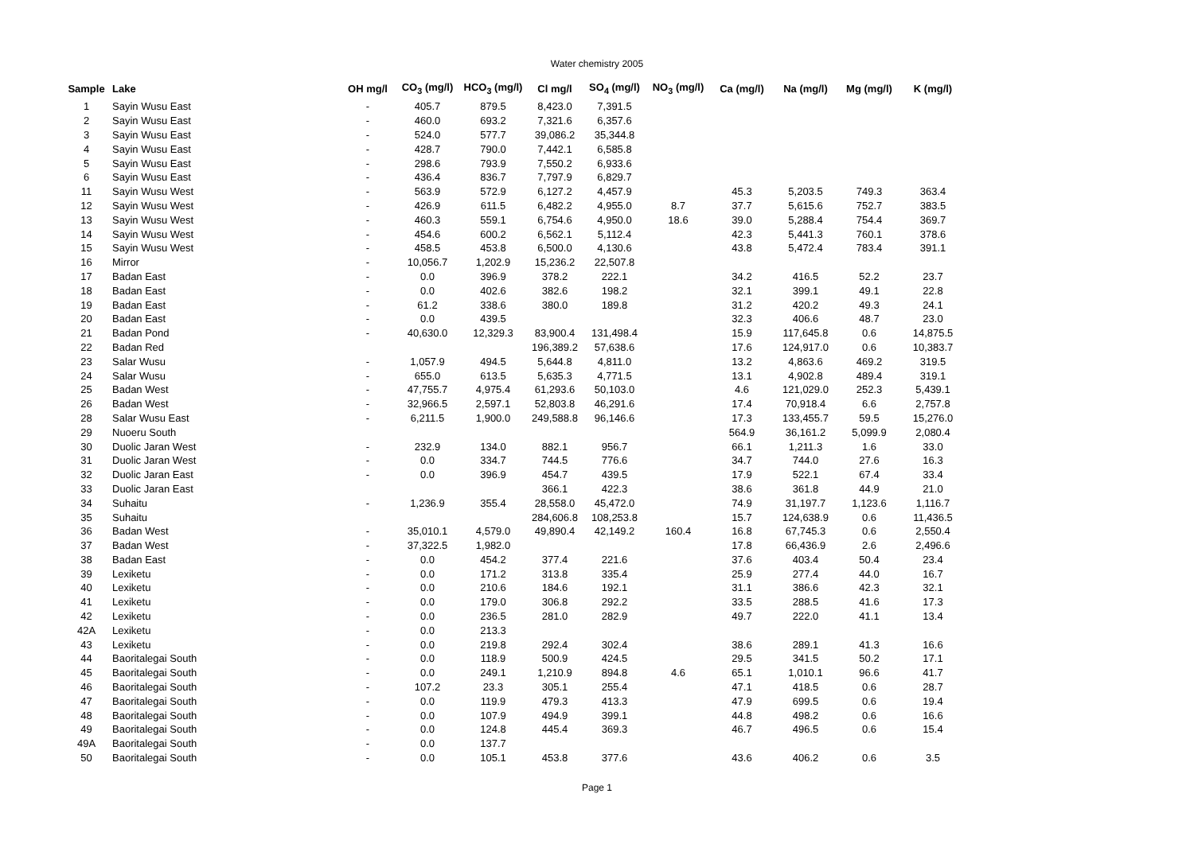Water chemistry 2005
| Sample | Lake | OH mg/l | CO<sub>3</sub> (mg/l) | HCO<sub>3</sub> (mg/l) | Cl mg/l | SO<sub>4</sub> (mg/l) | NO<sub>3</sub> (mg/l) | Ca (mg/l) | Na (mg/l) | Mg (mg/l) | K (mg/l) |
| --- | --- | --- | --- | --- | --- | --- | --- | --- | --- | --- | --- |
| 1 | Sayin Wusu East | - | 405.7 | 879.5 | 8,423.0 | 7,391.5 | | | | | |
| 2 | Sayin Wusu East | - | 460.0 | 693.2 | 7,321.6 | 6,357.6 | | | | | |
| 3 | Sayin Wusu East | - | 524.0 | 577.7 | 39,086.2 | 35,344.8 | | | | | |
| 4 | Sayin Wusu East | - | 428.7 | 790.0 | 7,442.1 | 6,585.8 | | | | | |
| 5 | Sayin Wusu East | - | 298.6 | 793.9 | 7,550.2 | 6,933.6 | | | | | |
| 6 | Sayin Wusu East | - | 436.4 | 836.7 | 7,797.9 | 6,829.7 | | | | | |
| 11 | Sayin Wusu West | - | 563.9 | 572.9 | 6,127.2 | 4,457.9 | | 45.3 | 5,203.5 | 749.3 | 363.4 |
| 12 | Sayin Wusu West | - | 426.9 | 611.5 | 6,482.2 | 4,955.0 | 8.7 | 37.7 | 5,615.6 | 752.7 | 383.5 |
| 13 | Sayin Wusu West | - | 460.3 | 559.1 | 6,754.6 | 4,950.0 | 18.6 | 39.0 | 5,288.4 | 754.4 | 369.7 |
| 14 | Sayin Wusu West | - | 454.6 | 600.2 | 6,562.1 | 5,112.4 | | 42.3 | 5,441.3 | 760.1 | 378.6 |
| 15 | Sayin Wusu West | - | 458.5 | 453.8 | 6,500.0 | 4,130.6 | | 43.8 | 5,472.4 | 783.4 | 391.1 |
| 16 | Mirror | - | 10,056.7 | 1,202.9 | 15,236.2 | 22,507.8 | | | | | |
| 17 | Badan East | - | 0.0 | 396.9 | 378.2 | 222.1 | | 34.2 | 416.5 | 52.2 | 23.7 |
| 18 | Badan East | - | 0.0 | 402.6 | 382.6 | 198.2 | | 32.1 | 399.1 | 49.1 | 22.8 |
| 19 | Badan East | - | 61.2 | 338.6 | 380.0 | 189.8 | | 31.2 | 420.2 | 49.3 | 24.1 |
| 20 | Badan East | - | 0.0 | 439.5 | | | | 32.3 | 406.6 | 48.7 | 23.0 |
| 21 | Badan Pond | - | 40,630.0 | 12,329.3 | 83,900.4 | 131,498.4 | | 15.9 | 117,645.8 | 0.6 | 14,875.5 |
| 22 | Badan Red | | | | 196,389.2 | 57,638.6 | | 17.6 | 124,917.0 | 0.6 | 10,383.7 |
| 23 | Salar Wusu | - | 1,057.9 | 494.5 | 5,644.8 | 4,811.0 | | 13.2 | 4,863.6 | 469.2 | 319.5 |
| 24 | Salar Wusu | - | 655.0 | 613.5 | 5,635.3 | 4,771.5 | | 13.1 | 4,902.8 | 489.4 | 319.1 |
| 25 | Badan West | - | 47,755.7 | 4,975.4 | 61,293.6 | 50,103.0 | | 4.6 | 121,029.0 | 252.3 | 5,439.1 |
| 26 | Badan West | - | 32,966.5 | 2,597.1 | 52,803.8 | 46,291.6 | | 17.4 | 70,918.4 | 6.6 | 2,757.8 |
| 28 | Salar Wusu East | - | 6,211.5 | 1,900.0 | 249,588.8 | 96,146.6 | | 17.3 | 133,455.7 | 59.5 | 15,276.0 |
| 29 | Nuoeru South | | | | | | | 564.9 | 36,161.2 | 5,099.9 | 2,080.4 |
| 30 | Duolic Jaran West | - | 232.9 | 134.0 | 882.1 | 956.7 | | 66.1 | 1,211.3 | 1.6 | 33.0 |
| 31 | Duolic Jaran West | - | 0.0 | 334.7 | 744.5 | 776.6 | | 34.7 | 744.0 | 27.6 | 16.3 |
| 32 | Duolic Jaran East | - | 0.0 | 396.9 | 454.7 | 439.5 | | 17.9 | 522.1 | 67.4 | 33.4 |
| 33 | Duolic Jaran East | | | | 366.1 | 422.3 | | 38.6 | 361.8 | 44.9 | 21.0 |
| 34 | Suhaitu | - | 1,236.9 | 355.4 | 28,558.0 | 45,472.0 | | 74.9 | 31,197.7 | 1,123.6 | 1,116.7 |
| 35 | Suhaitu | | | | 284,606.8 | 108,253.8 | | 15.7 | 124,638.9 | 0.6 | 11,436.5 |
| 36 | Badan West | - | 35,010.1 | 4,579.0 | 49,890.4 | 42,149.2 | 160.4 | 16.8 | 67,745.3 | 0.6 | 2,550.4 |
| 37 | Badan West | - | 37,322.5 | 1,982.0 | | | | 17.8 | 66,436.9 | 2.6 | 2,496.6 |
| 38 | Badan East | - | 0.0 | 454.2 | 377.4 | 221.6 | | 37.6 | 403.4 | 50.4 | 23.4 |
| 39 | Lexiketu | - | 0.0 | 171.2 | 313.8 | 335.4 | | 25.9 | 277.4 | 44.0 | 16.7 |
| 40 | Lexiketu | - | 0.0 | 210.6 | 184.6 | 192.1 | | 31.1 | 386.6 | 42.3 | 32.1 |
| 41 | Lexiketu | - | 0.0 | 179.0 | 306.8 | 292.2 | | 33.5 | 288.5 | 41.6 | 17.3 |
| 42 | Lexiketu | - | 0.0 | 236.5 | 281.0 | 282.9 | | 49.7 | 222.0 | 41.1 | 13.4 |
| 42A | Lexiketu | - | 0.0 | 213.3 | | | | | | | |
| 43 | Lexiketu | - | 0.0 | 219.8 | 292.4 | 302.4 | | 38.6 | 289.1 | 41.3 | 16.6 |
| 44 | Baoritalegai South | - | 0.0 | 118.9 | 500.9 | 424.5 | | 29.5 | 341.5 | 50.2 | 17.1 |
| 45 | Baoritalegai South | - | 0.0 | 249.1 | 1,210.9 | 894.8 | 4.6 | 65.1 | 1,010.1 | 96.6 | 41.7 |
| 46 | Baoritalegai South | - | 107.2 | 23.3 | 305.1 | 255.4 | | 47.1 | 418.5 | 0.6 | 28.7 |
| 47 | Baoritalegai South | - | 0.0 | 119.9 | 479.3 | 413.3 | | 47.9 | 699.5 | 0.6 | 19.4 |
| 48 | Baoritalegai South | - | 0.0 | 107.9 | 494.9 | 399.1 | | 44.8 | 498.2 | 0.6 | 16.6 |
| 49 | Baoritalegai South | - | 0.0 | 124.8 | 445.4 | 369.3 | | 46.7 | 496.5 | 0.6 | 15.4 |
| 49A | Baoritalegai South | - | 0.0 | 137.7 | | | | | | | |
| 50 | Baoritalegai South | - | 0.0 | 105.1 | 453.8 | 377.6 | | 43.6 | 406.2 | 0.6 | 3.5 |
Page 1